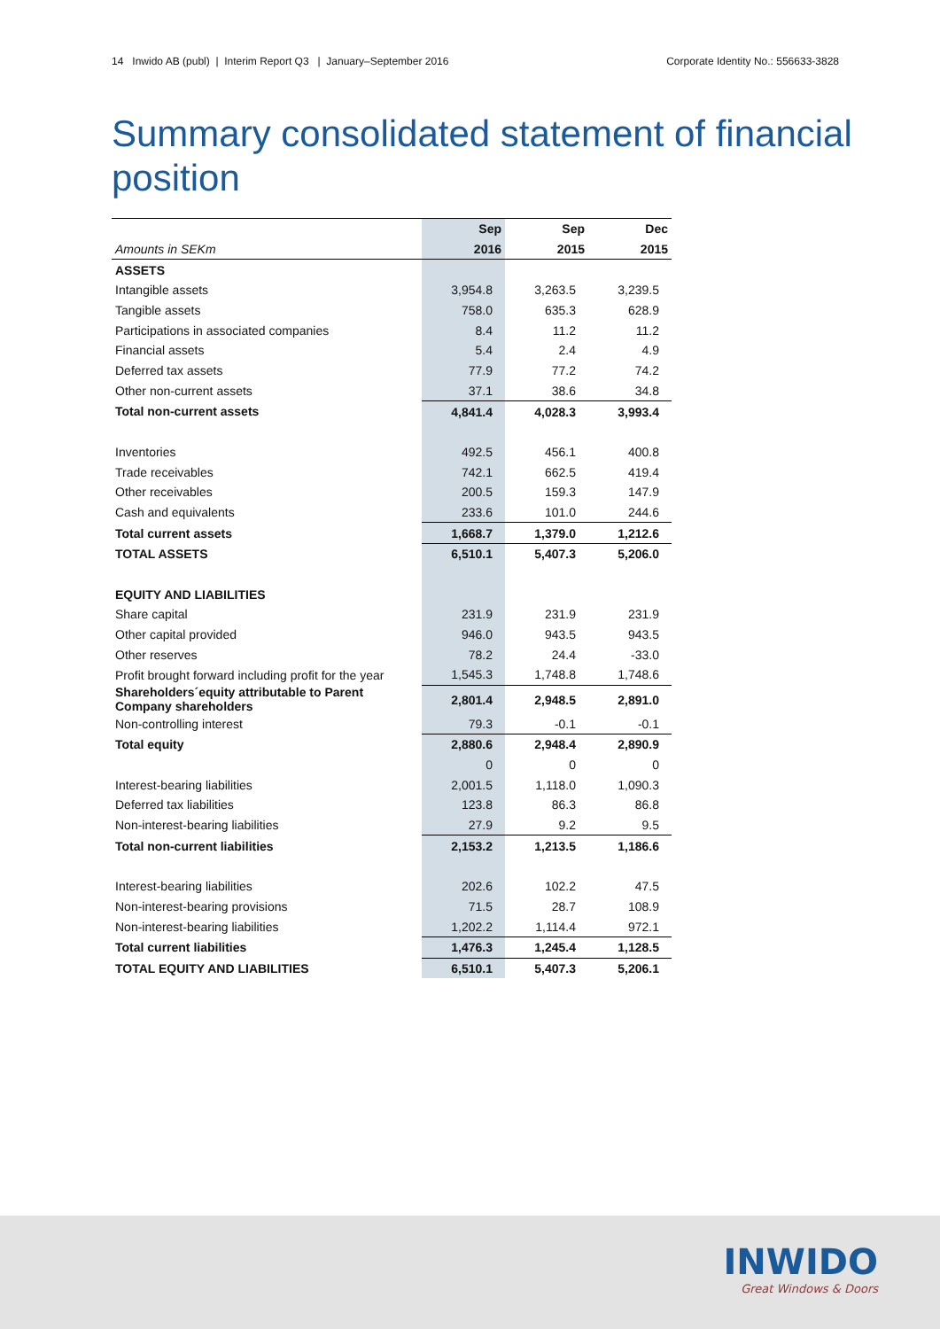14 Inwido AB (publ) | Interim Report Q3 | January–September 2016
Corporate Identity No.: 556633-3828
Summary consolidated statement of financial position
| | Sep | Sep | Dec |
| Amounts in SEKm | 2016 | 2015 | 2015 |
| ASSETS | | | |
| Intangible assets | 3,954.8 | 3,263.5 | 3,239.5 |
| Tangible assets | 758.0 | 635.3 | 628.9 |
| Participations in associated companies | 8.4 | 11.2 | 11.2 |
| Financial assets | 5.4 | 2.4 | 4.9 |
| Deferred tax assets | 77.9 | 77.2 | 74.2 |
| Other non-current assets | 37.1 | 38.6 | 34.8 |
| Total non-current assets | 4,841.4 | 4,028.3 | 3,993.4 |
| Inventories | 492.5 | 456.1 | 400.8 |
| Trade receivables | 742.1 | 662.5 | 419.4 |
| Other receivables | 200.5 | 159.3 | 147.9 |
| Cash and equivalents | 233.6 | 101.0 | 244.6 |
| Total current assets | 1,668.7 | 1,379.0 | 1,212.6 |
| TOTAL ASSETS | 6,510.1 | 5,407.3 | 5,206.0 |
| EQUITY AND LIABILITIES | | | |
| Share capital | 231.9 | 231.9 | 231.9 |
| Other capital provided | 946.0 | 943.5 | 943.5 |
| Other reserves | 78.2 | 24.4 | -33.0 |
| Profit brought forward including profit for the year | 1,545.3 | 1,748.8 | 1,748.6 |
| Shareholders´equity attributable to Parent Company shareholders | 2,801.4 | 2,948.5 | 2,891.0 |
| Non-controlling interest | 79.3 | -0.1 | -0.1 |
| Total equity | 2,880.6 | 2,948.4 | 2,890.9 |
| | 0 | 0 | 0 |
| Interest-bearing liabilities | 2,001.5 | 1,118.0 | 1,090.3 |
| Deferred tax liabilities | 123.8 | 86.3 | 86.8 |
| Non-interest-bearing liabilities | 27.9 | 9.2 | 9.5 |
| Total non-current liabilities | 2,153.2 | 1,213.5 | 1,186.6 |
| Interest-bearing liabilities | 202.6 | 102.2 | 47.5 |
| Non-interest-bearing provisions | 71.5 | 28.7 | 108.9 |
| Non-interest-bearing liabilities | 1,202.2 | 1,114.4 | 972.1 |
| Total current liabilities | 1,476.3 | 1,245.4 | 1,128.5 |
| TOTAL EQUITY AND LIABILITIES | 6,510.1 | 5,407.3 | 5,206.1 |
INWIDO
Great Windows & Doors